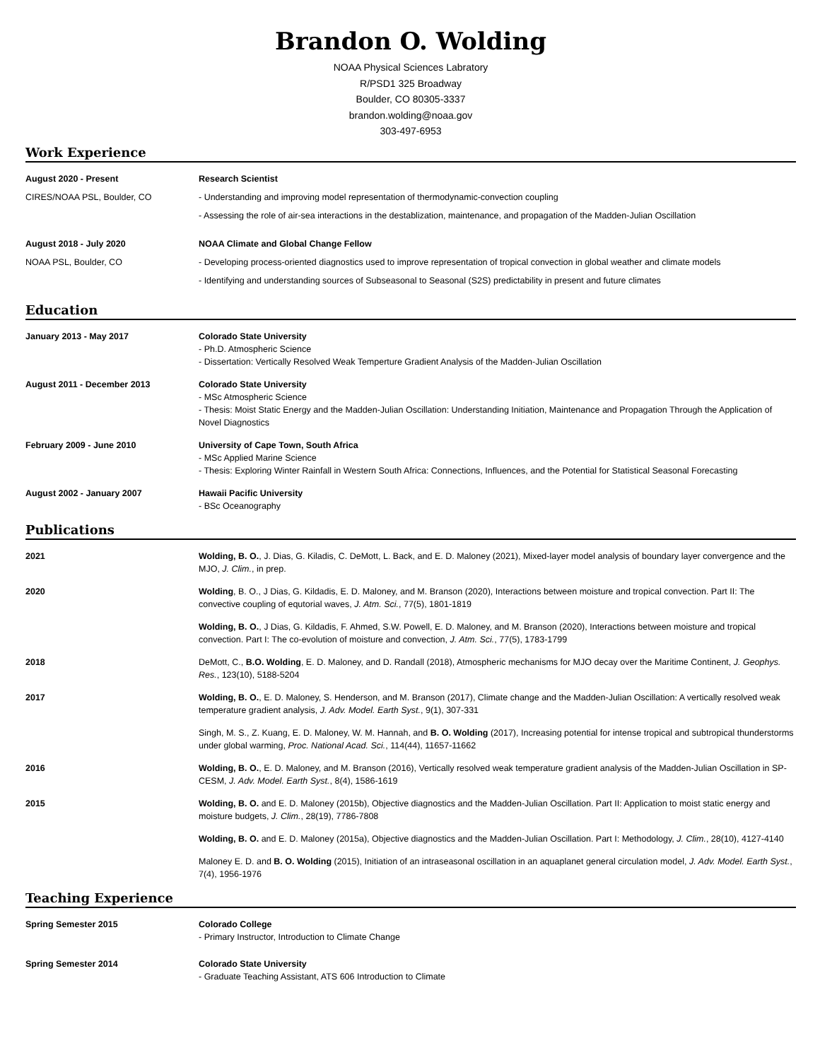Brandon O. Wolding
NOAA Physical Sciences Labratory
R/PSD1 325 Broadway
Boulder, CO 80305-3337
brandon.wolding@noaa.gov
303-497-6953
Work Experience
August 2020 - Present Research Scientist
CIRES/NOAA PSL, Boulder, CO - Understanding and improving model representation of thermodynamic-convection coupling
- Assessing the role of air-sea interactions in the destablization, maintenance, and propagation of the Madden-Julian Oscillation
August 2018 - July 2020 NOAA Climate and Global Change Fellow
NOAA PSL, Boulder, CO - Developing process-oriented diagnostics used to improve representation of tropical convection in global weather and climate models
- Identifying and understanding sources of Subseasonal to Seasonal (S2S) predictability in present and future climates
Education
January 2013 - May 2017 Colorado State University
- Ph.D. Atmospheric Science
- Dissertation: Vertically Resolved Weak Temperture Gradient Analysis of the Madden-Julian Oscillation
August 2011 - December 2013 Colorado State University
- MSc Atmospheric Science
- Thesis: Moist Static Energy and the Madden-Julian Oscillation: Understanding Initiation, Maintenance and Propagation Through the Application of Novel Diagnostics
February 2009 - June 2010 University of Cape Town, South Africa
- MSc Applied Marine Science
- Thesis: Exploring Winter Rainfall in Western South Africa: Connections, Influences, and the Potential for Statistical Seasonal Forecasting
August 2002 - January 2007 Hawaii Pacific University
- BSc Oceanography
Publications
2021 Wolding, B. O., J. Dias, G. Kiladis, C. DeMott, L. Back, and E. D. Maloney (2021), Mixed-layer model analysis of boundary layer convergence and the MJO, J. Clim., in prep.
2020 Wolding, B. O., J Dias, G. Kildadis, E. D. Maloney, and M. Branson (2020), Interactions between moisture and tropical convection. Part II: The convective coupling of equtorial waves, J. Atm. Sci., 77(5), 1801-1819
Wolding, B. O., J Dias, G. Kildadis, F. Ahmed, S.W. Powell, E. D. Maloney, and M. Branson (2020), Interactions between moisture and tropical convection. Part I: The co-evolution of moisture and convection, J. Atm. Sci., 77(5), 1783-1799
2018 DeMott, C., B.O. Wolding, E. D. Maloney, and D. Randall (2018), Atmospheric mechanisms for MJO decay over the Maritime Continent, J. Geophys. Res., 123(10), 5188-5204
2017 Wolding, B. O., E. D. Maloney, S. Henderson, and M. Branson (2017), Climate change and the Madden-Julian Oscillation: A vertically resolved weak temperature gradient analysis, J. Adv. Model. Earth Syst., 9(1), 307-331
Singh, M. S., Z. Kuang, E. D. Maloney, W. M. Hannah, and B. O. Wolding (2017), Increasing potential for intense tropical and subtropical thunderstorms under global warming, Proc. National Acad. Sci., 114(44), 11657-11662
2016 Wolding, B. O., E. D. Maloney, and M. Branson (2016), Vertically resolved weak temperature gradient analysis of the Madden-Julian Oscillation in SP-CESM, J. Adv. Model. Earth Syst., 8(4), 1586-1619
2015 Wolding, B. O. and E. D. Maloney (2015b), Objective diagnostics and the Madden-Julian Oscillation. Part II: Application to moist static energy and moisture budgets, J. Clim., 28(19), 7786-7808
Wolding, B. O. and E. D. Maloney (2015a), Objective diagnostics and the Madden-Julian Oscillation. Part I: Methodology, J. Clim., 28(10), 4127-4140
Maloney E. D. and B. O. Wolding (2015), Initiation of an intraseasonal oscillation in an aquaplanet general circulation model, J. Adv. Model. Earth Syst., 7(4), 1956-1976
Teaching Experience
Spring Semester 2015 Colorado College
- Primary Instructor, Introduction to Climate Change
Spring Semester 2014 Colorado State University
- Graduate Teaching Assistant, ATS 606 Introduction to Climate